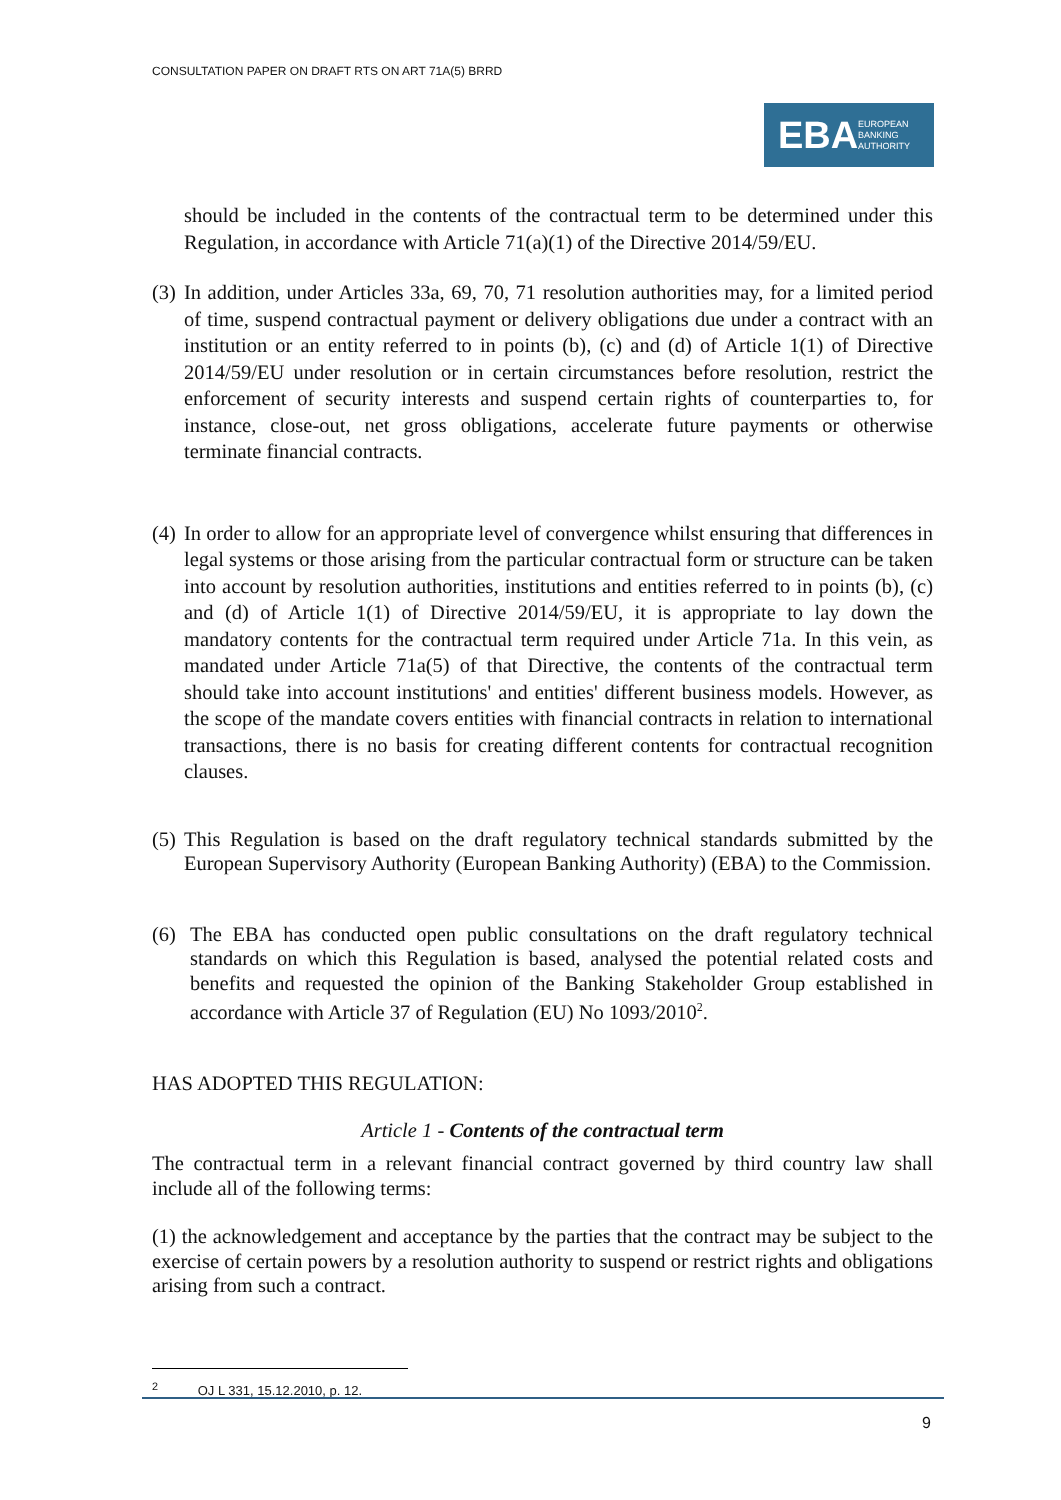CONSULTATION PAPER ON DRAFT RTS ON ART 71A(5) BRRD
EBA EUROPEAN
BANKING
AUTHORITY
should be included in the contents of the contractual term to be determined under this Regulation, in accordance with Article 71(a)(1) of the Directive 2014/59/EU.
(3)
In addition, under Articles 33a, 69, 70, 71 resolution authorities may, for a limited period of time, suspend contractual payment or delivery obligations due under a contract with an institution or an entity referred to in points (b), (c) and (d) of Article 1(1) of Directive 2014/59/EU under resolution or in certain circumstances before resolution, restrict the enforcement of security interests and suspend certain rights of counterparties to, for instance, close-out, net gross obligations, accelerate future payments or otherwise terminate financial contracts.
(4)
In order to allow for an appropriate level of convergence whilst ensuring that differences in legal systems or those arising from the particular contractual form or structure can be taken into account by resolution authorities, institutions and entities referred to in points (b), (c) and (d) of Article 1(1) of Directive 2014/59/EU, it is appropriate to lay down the mandatory contents for the contractual term required under Article 71a. In this vein, as mandated under Article 71a(5) of that Directive, the contents of the contractual term should take into account institutions' and entities' different business models. However, as the scope of the mandate covers entities with financial contracts in relation to international transactions, there is no basis for creating different contents for contractual recognition clauses.
(5)
This Regulation is based on the draft regulatory technical standards submitted by the European Supervisory Authority (European Banking Authority) (EBA) to the Commission.
(6) The EBA has conducted open public consultations on the draft regulatory technical standards on which this Regulation is based, analysed the potential related costs and benefits and requested the opinion of the Banking Stakeholder Group established in accordance with Article 37 of Regulation (EU) No 1093/2010<sup>2</sup>.
HAS ADOPTED THIS REGULATION:
Article 1 - Contents of the contractual term
The contractual term in a relevant financial contract governed by third country law shall include all of the following terms:
(1) the acknowledgement and acceptance by the parties that the contract may be subject to the exercise of certain powers by a resolution authority to suspend or restrict rights and obligations arising from such a contract.
<sup>2</sup> OJ L 331, 15.12.2010, p. 12.
9